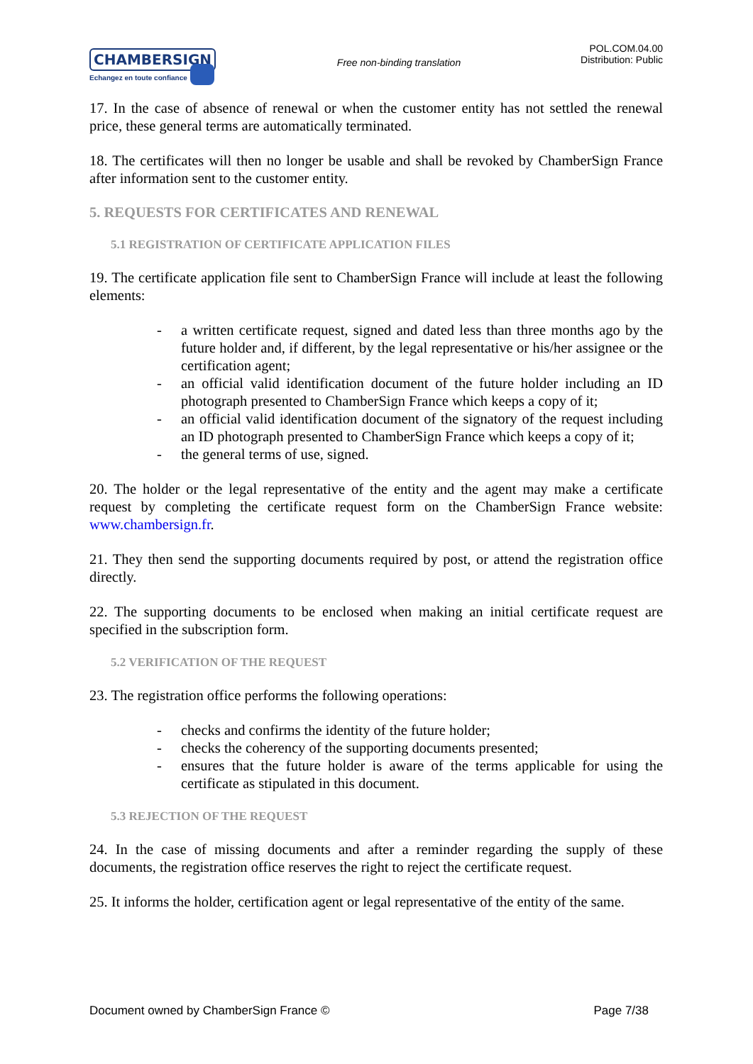CHAMBERSIGN
Echangez en toute confiance
Free non-binding translation
POL.COM.04.00
Distribution: Public
17. In the case of absence of renewal or when the customer entity has not settled the renewal price, these general terms are automatically terminated.
18. The certificates will then no longer be usable and shall be revoked by ChamberSign France after information sent to the customer entity.
5. REQUESTS FOR CERTIFICATES AND RENEWAL
5.1 REGISTRATION OF CERTIFICATE APPLICATION FILES
19. The certificate application file sent to ChamberSign France will include at least the following elements:
- a written certificate request, signed and dated less than three months ago by the future holder and, if different, by the legal representative or his/her assignee or the certification agent;
- an official valid identification document of the future holder including an ID photograph presented to ChamberSign France which keeps a copy of it;
- an official valid identification document of the signatory of the request including an ID photograph presented to ChamberSign France which keeps a copy of it;
- the general terms of use, signed.
20. The holder or the legal representative of the entity and the agent may make a certificate request by completing the certificate request form on the ChamberSign France website: www.chambersign.fr.
21. They then send the supporting documents required by post, or attend the registration office directly.
22. The supporting documents to be enclosed when making an initial certificate request are specified in the subscription form.
5.2 VERIFICATION OF THE REQUEST
23. The registration office performs the following operations:
- checks and confirms the identity of the future holder;
- checks the coherency of the supporting documents presented;
- ensures that the future holder is aware of the terms applicable for using the certificate as stipulated in this document.
5.3 REJECTION OF THE REQUEST
24. In the case of missing documents and after a reminder regarding the supply of these documents, the registration office reserves the right to reject the certificate request.
25. It informs the holder, certification agent or legal representative of the entity of the same.
Document owned by ChamberSign France © Page 7/38